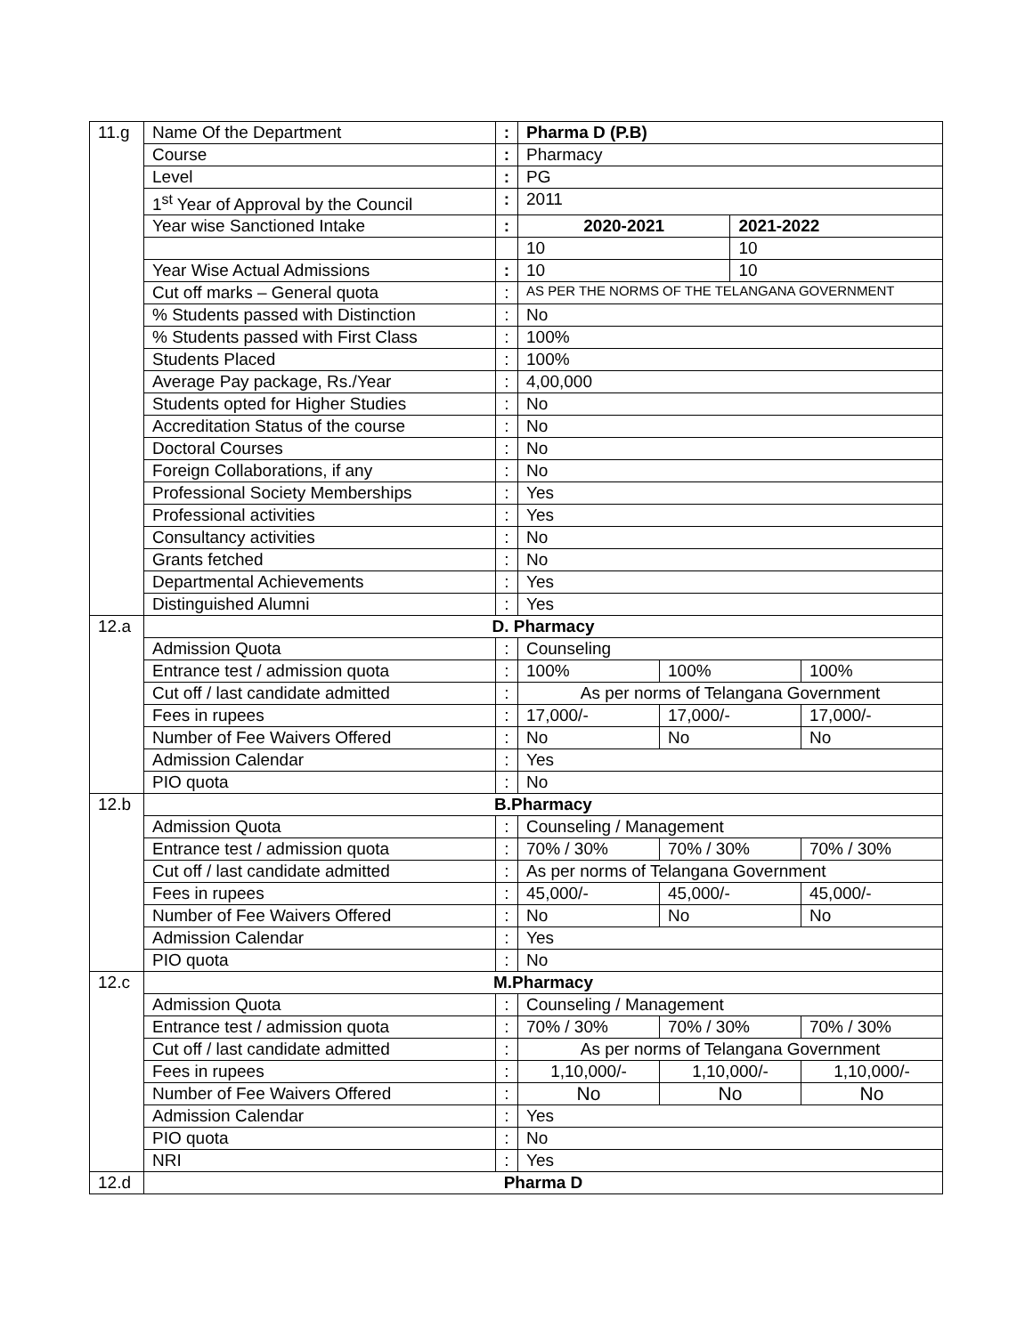| 11.g | Name Of the Department | : | Pharma D (P.B) | | | |
| | Course | : | Pharmacy | | | |
| | Level | : | PG | | | |
| | 1<sup>st</sup> Year of Approval by the Council | : | 2011 | | | |
| | Year wise Sanctioned Intake | : | 2020-2021 | | 2021-2022 | |
| | | | 10 | | 10 | |
| | Year Wise Actual Admissions | : | 10 | | 10 | |
| | Cut off marks – General quota | : | AS PER THE NORMS OF THE TELANGANA GOVERNMENT | | | |
| | % Students passed with Distinction | : | No | | | |
| | % Students passed with First Class | : | 100% | | | |
| | Students Placed | : | 100% | | | |
| | Average Pay package, Rs./Year | : | 4,00,000 | | | |
| | Students opted for Higher Studies | : | No | | | |
| | Accreditation Status of the course | : | No | | | |
| | Doctoral Courses | : | No | | | |
| | Foreign Collaborations, if any | : | No | | | |
| | Professional Society Memberships | : | Yes | | | |
| | Professional activities | : | Yes | | | |
| | Consultancy activities | : | No | | | |
| | Grants fetched | : | No | | | |
| | Departmental Achievements | : | Yes | | | |
| | Distinguished Alumni | : | Yes | | | |
| 12.a | D. Pharmacy | | | | | |
| | Admission Quota | : | Counseling | | | |
| | Entrance test / admission quota | : | 100% | 100% | | 100% |
| | Cut off / last candidate admitted | : | As per norms of Telangana Government | | | |
| | Fees in rupees | : | 17,000/- | 17,000/- | | 17,000/- |
| | Number of Fee Waivers Offered | : | No | No | | No |
| | Admission Calendar | : | Yes | | | |
| | PIO quota | : | No | | | |
| 12.b | B.Pharmacy | | | | | |
| | Admission Quota | : | Counseling / Management | | | |
| | Entrance test / admission quota | : | 70% / 30% | 70% / 30% | | 70% / 30% |
| | Cut off / last candidate admitted | : | As per norms of Telangana Government | | | |
| | Fees in rupees | : | 45,000/- | 45,000/- | | 45,000/- |
| | Number of Fee Waivers Offered | : | No | No | | No |
| | Admission Calendar | : | Yes | | | |
| | PIO quota | : | No | | | |
| 12.c | M.Pharmacy | | | | | |
| | Admission Quota | : | Counseling / Management | | | |
| | Entrance test / admission quota | : | 70% / 30% | 70% / 30% | | 70% / 30% |
| | Cut off / last candidate admitted | : | As per norms of Telangana Government | | | |
| | Fees in rupees | : | 1,10,000/- | 1,10,000/- | | 1,10,000/- |
| | Number of Fee Waivers Offered | : | No | No | | No |
| | Admission Calendar | : | Yes | | | |
| | PIO quota | : | No | | | |
| | NRI | : | Yes | | | |
| 12.d | Pharma D | | | | | |